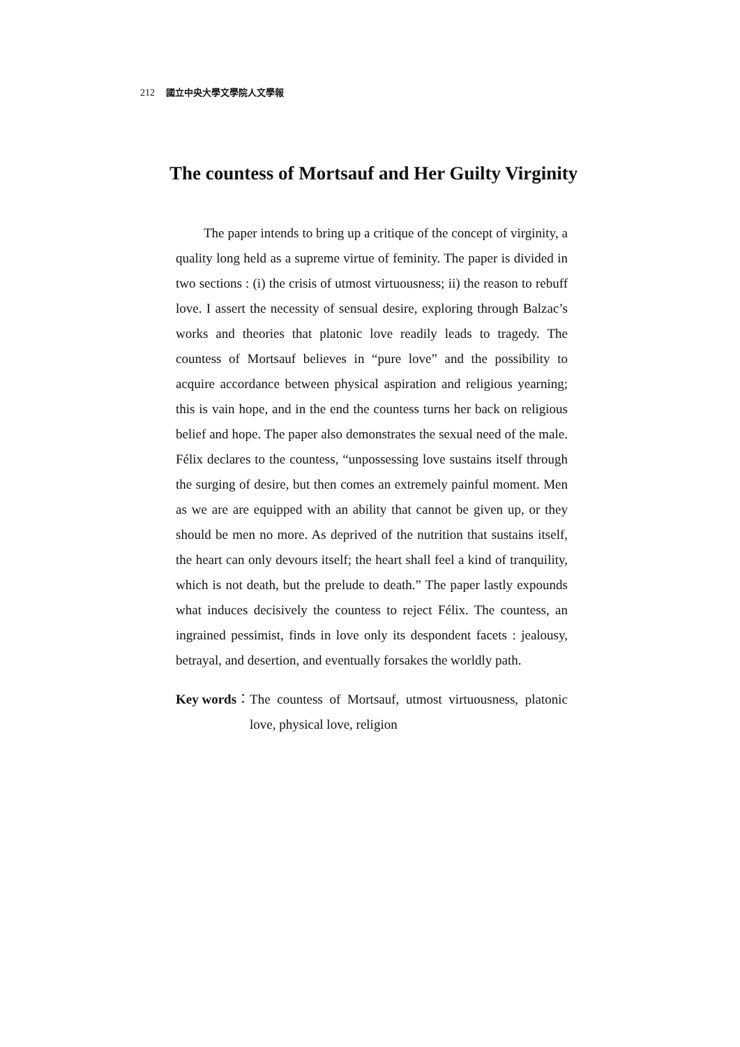212 國立中央大學文學院人文學報
The countess of Mortsauf and Her Guilty Virginity
The paper intends to bring up a critique of the concept of virginity, a quality long held as a supreme virtue of feminity. The paper is divided in two sections : (i) the crisis of utmost virtuousness; ii) the reason to rebuff love. I assert the necessity of sensual desire, exploring through Balzac’s works and theories that platonic love readily leads to tragedy. The countess of Mortsauf believes in “pure love” and the possibility to acquire accordance between physical aspiration and religious yearning; this is vain hope, and in the end the countess turns her back on religious belief and hope. The paper also demonstrates the sexual need of the male. Félix declares to the countess, “unpossessing love sustains itself through the surging of desire, but then comes an extremely painful moment. Men as we are are equipped with an ability that cannot be given up, or they should be men no more. As deprived of the nutrition that sustains itself, the heart can only devours itself; the heart shall feel a kind of tranquility, which is not death, but the prelude to death.” The paper lastly expounds what induces decisively the countess to reject Félix. The countess, an ingrained pessimist, finds in love only its despondent facets : jealousy, betrayal, and desertion, and eventually forsakes the worldly path.
Key words： The countess of Mortsauf, utmost virtuousness, platonic love, physical love, religion